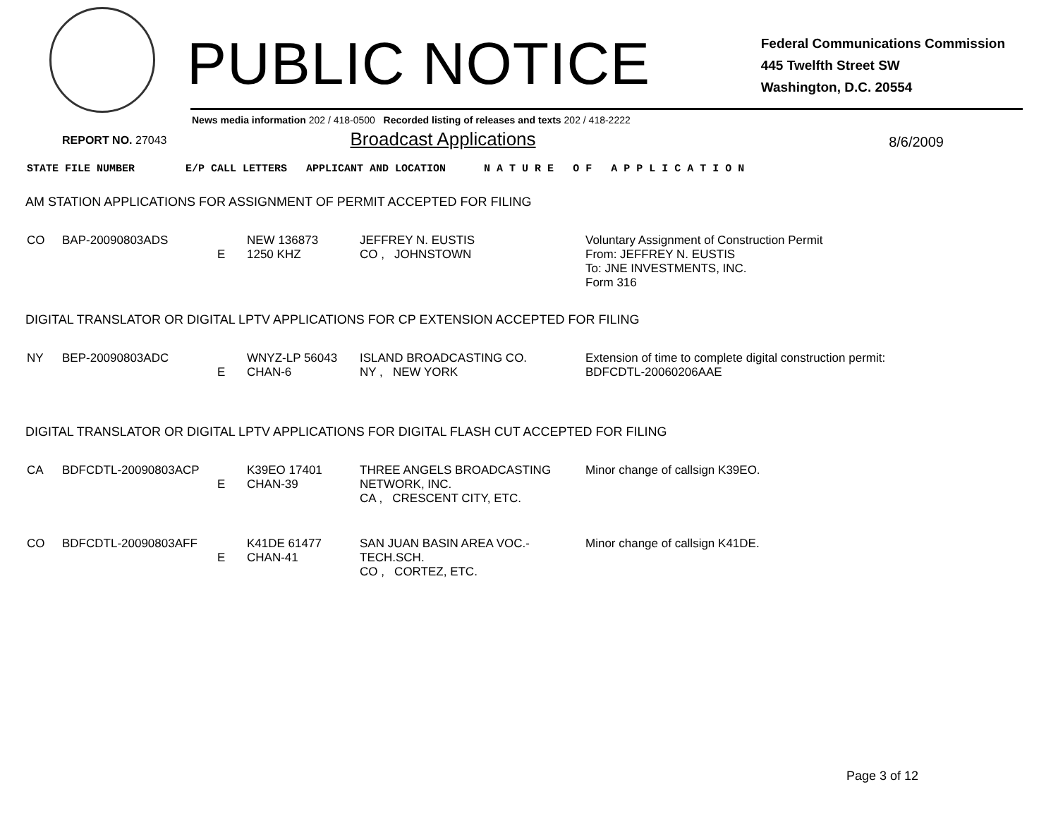PUBLIC NOTICE
Federal Communications Commission
445 Twelfth Street SW
Washington, D.C. 20554
News media information 202 / 418-0500 Recorded listing of releases and texts 202 / 418-2222
REPORT NO. 27043 Broadcast Applications 8/6/2009
STATE FILE NUMBER E/P CALL LETTERS APPLICANT AND LOCATION N A T U R E O F A P P L I C A T I O N
AM STATION APPLICATIONS FOR ASSIGNMENT OF PERMIT ACCEPTED FOR FILING
| CO | BAP-20090803ADS | E | NEW 136873 1250 KHZ | JEFFREY N. EUSTIS CO , JOHNSTOWN | Voluntary Assignment of Construction Permit From: JEFFREY N. EUSTIS To: JNE INVESTMENTS, INC. Form 316 |
DIGITAL TRANSLATOR OR DIGITAL LPTV APPLICATIONS FOR CP EXTENSION ACCEPTED FOR FILING
| NY | BEP-20090803ADC | E | WNYZ-LP 56043 CHAN-6 | ISLAND BROADCASTING CO. NY , NEW YORK | Extension of time to complete digital construction permit: BDFCDTL-20060206AAE |
DIGITAL TRANSLATOR OR DIGITAL LPTV APPLICATIONS FOR DIGITAL FLASH CUT ACCEPTED FOR FILING
| CA | BDFCDTL-20090803ACP | E | K39EO 17401 CHAN-39 | THREE ANGELS BROADCASTING NETWORK, INC. CA , CRESCENT CITY, ETC. | Minor change of callsign K39EO. |
| CO | BDFCDTL-20090803AFF | E | K41DE 61477 CHAN-41 | SAN JUAN BASIN AREA VOC.-TECH.SCH. CO , CORTEZ, ETC. | Minor change of callsign K41DE. |
Page 3 of 12